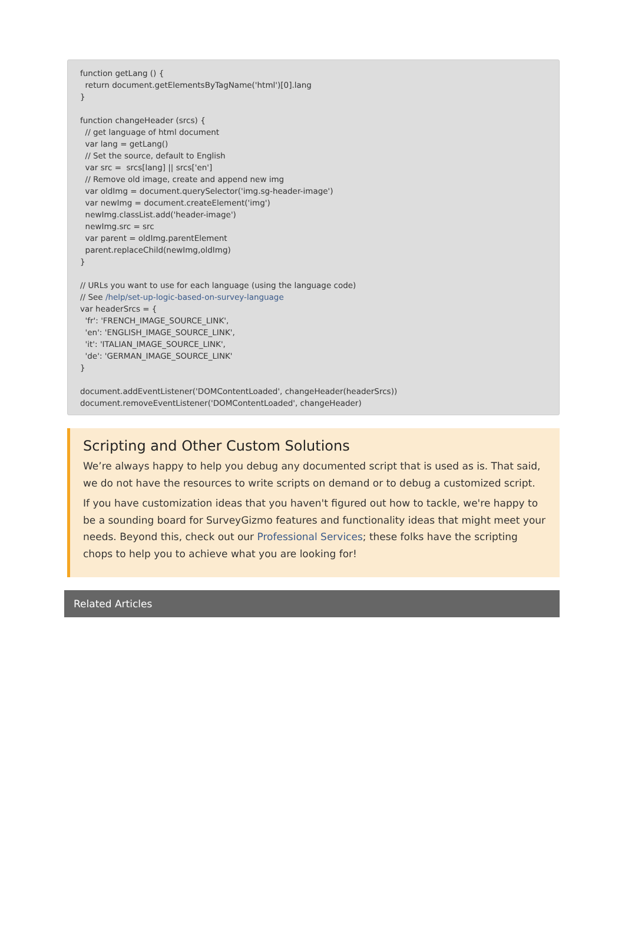function getLang () { return document.getElementsByTagName('html')[0].lang } function changeHeader (srcs) { // get language of html document var lang = getLang() // Set the source, default to English var src = srcs[lang] || srcs['en'] // Remove old image, create and append new img var oldImg = document.querySelector('img.sg-header-image') var newImg = document.createElement('img') newImg.classList.add('header-image') newImg.src = src var parent = oldImg.parentElement parent.replaceChild(newImg,oldImg) } // URLs you want to use for each language (using the language code) // See /help/set-up-logic-based-on-survey-language var headerSrcs = { 'fr': 'FRENCH_IMAGE_SOURCE_LINK', 'en': 'ENGLISH_IMAGE_SOURCE_LINK', 'it': 'ITALIAN_IMAGE_SOURCE_LINK', 'de': 'GERMAN_IMAGE_SOURCE_LINK' } document.addEventListener('DOMContentLoaded', changeHeader(headerSrcs)) document.removeEventListener('DOMContentLoaded', changeHeader)
Scripting and Other Custom Solutions
We’re always happy to help you debug any documented script that is used as is. That said, we do not have the resources to write scripts on demand or to debug a customized script.
If you have customization ideas that you haven't figured out how to tackle, we're happy to be a sounding board for SurveyGizmo features and functionality ideas that might meet your needs. Beyond this, check out our Professional Services; these folks have the scripting chops to help you to achieve what you are looking for!
Related Articles